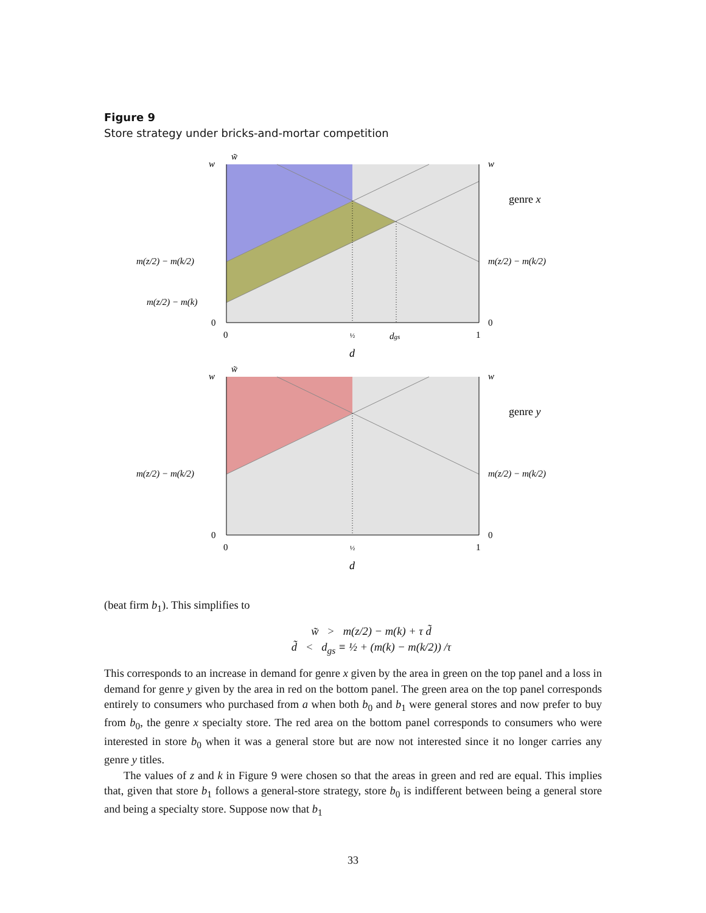Figure 9
Store strategy under bricks-and-mortar competition
w̃
w
w
m(z/2) − m(k/2)
m(z/2) − m(k/2)
m(z/2) − m(k)
0
0
0
½
dgs
1
d
genre x
w̃
w
w
m(z/2) − m(k/2)
m(z/2) − m(k/2)
0
0
0
½
1
d
genre y
(beat firm b<sub>1</sub>). This simplifies to
w̃ > m(z/2) − m(k) + τ d̃
d̃ < d<sub>gs</sub> ≡ ½ + (m(k) − m(k/2)) /τ
This corresponds to an increase in demand for genre x given by the area in green on the top panel and a loss in demand for genre y given by the area in red on the bottom panel. The green area on the top panel corresponds entirely to consumers who purchased from a when both b<sub>0</sub> and b<sub>1</sub> were general stores and now prefer to buy from b<sub>0</sub>, the genre x specialty store. The red area on the bottom panel corresponds to consumers who were interested in store b<sub>0</sub> when it was a general store but are now not interested since it no longer carries any genre y titles.
The values of z and k in Figure 9 were chosen so that the areas in green and red are equal. This implies that, given that store b<sub>1</sub> follows a general-store strategy, store b<sub>0</sub> is indifferent between being a general store and being a specialty store. Suppose now that b<sub>1</sub>
33